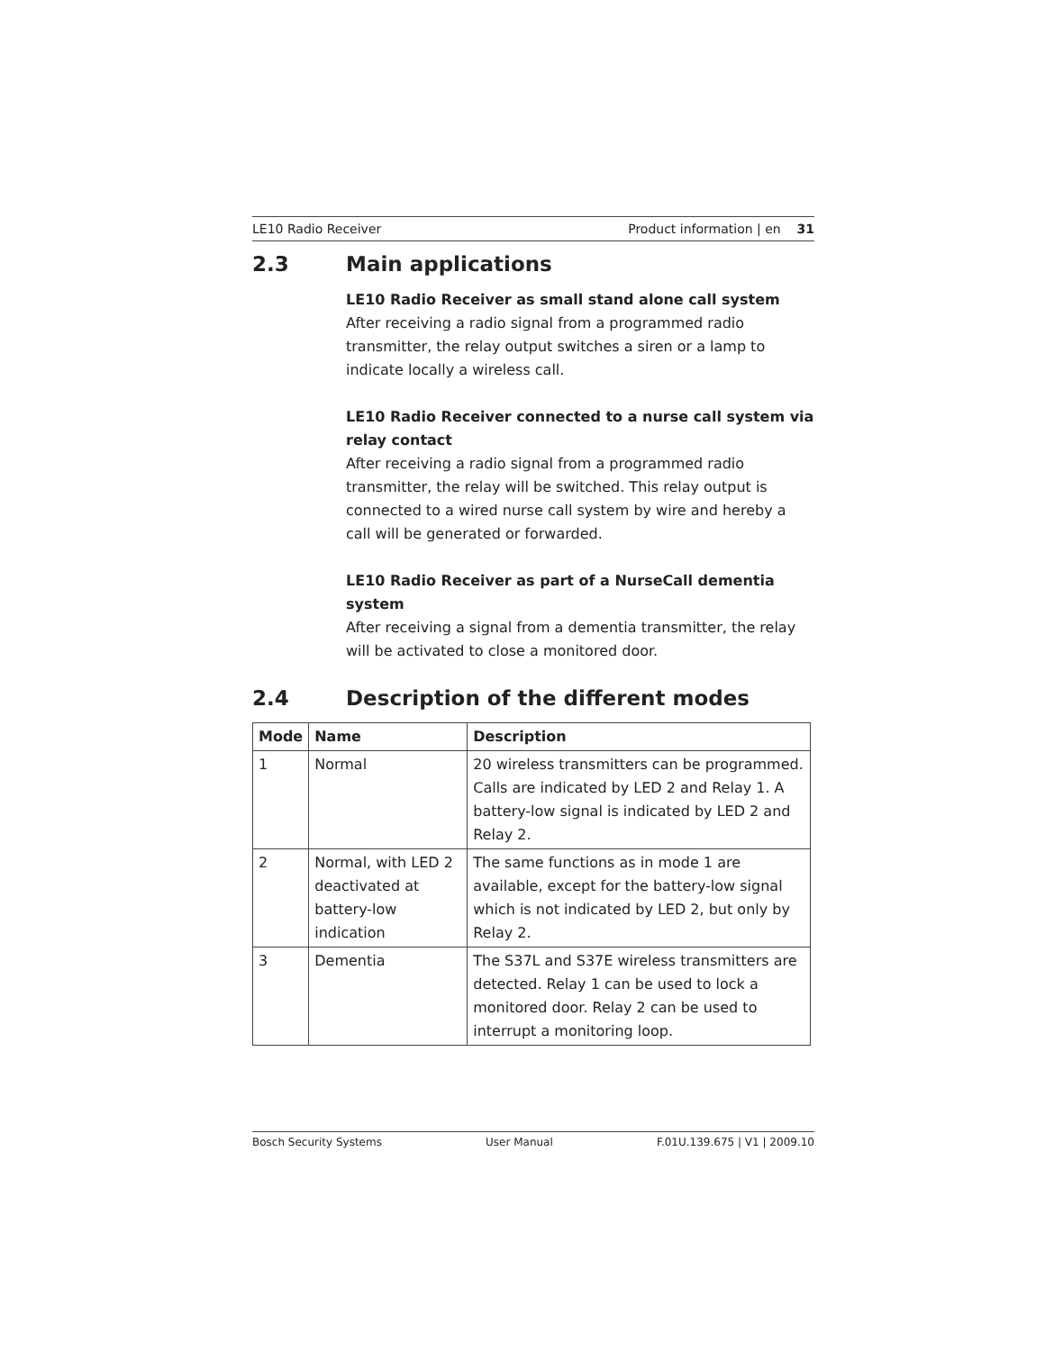LE10 Radio Receiver Product information | en 31
2.3 Main applications
LE10 Radio Receiver as small stand alone call system
After receiving a radio signal from a programmed radio transmitter, the relay output switches a siren or a lamp to indicate locally a wireless call.
LE10 Radio Receiver connected to a nurse call system via relay contact
After receiving a radio signal from a programmed radio transmitter, the relay will be switched. This relay output is connected to a wired nurse call system by wire and hereby a call will be generated or forwarded.
LE10 Radio Receiver as part of a NurseCall dementia system
After receiving a signal from a dementia transmitter, the relay will be activated to close a monitored door.
2.4 Description of the different modes
| Mode | Name | Description |
| --- | --- | --- |
| 1 | Normal | 20 wireless transmitters can be programmed. Calls are indicated by LED 2 and Relay 1. A battery-low signal is indicated by LED 2 and Relay 2. |
| 2 | Normal, with LED 2 deactivated at battery-low indication | The same functions as in mode 1 are available, except for the battery-low signal which is not indicated by LED 2, but only by Relay 2. |
| 3 | Dementia | The S37L and S37E wireless transmitters are detected. Relay 1 can be used to lock a monitored door. Relay 2 can be used to interrupt a monitoring loop. |
Bosch Security Systems User Manual F.01U.139.675 | V1 | 2009.10